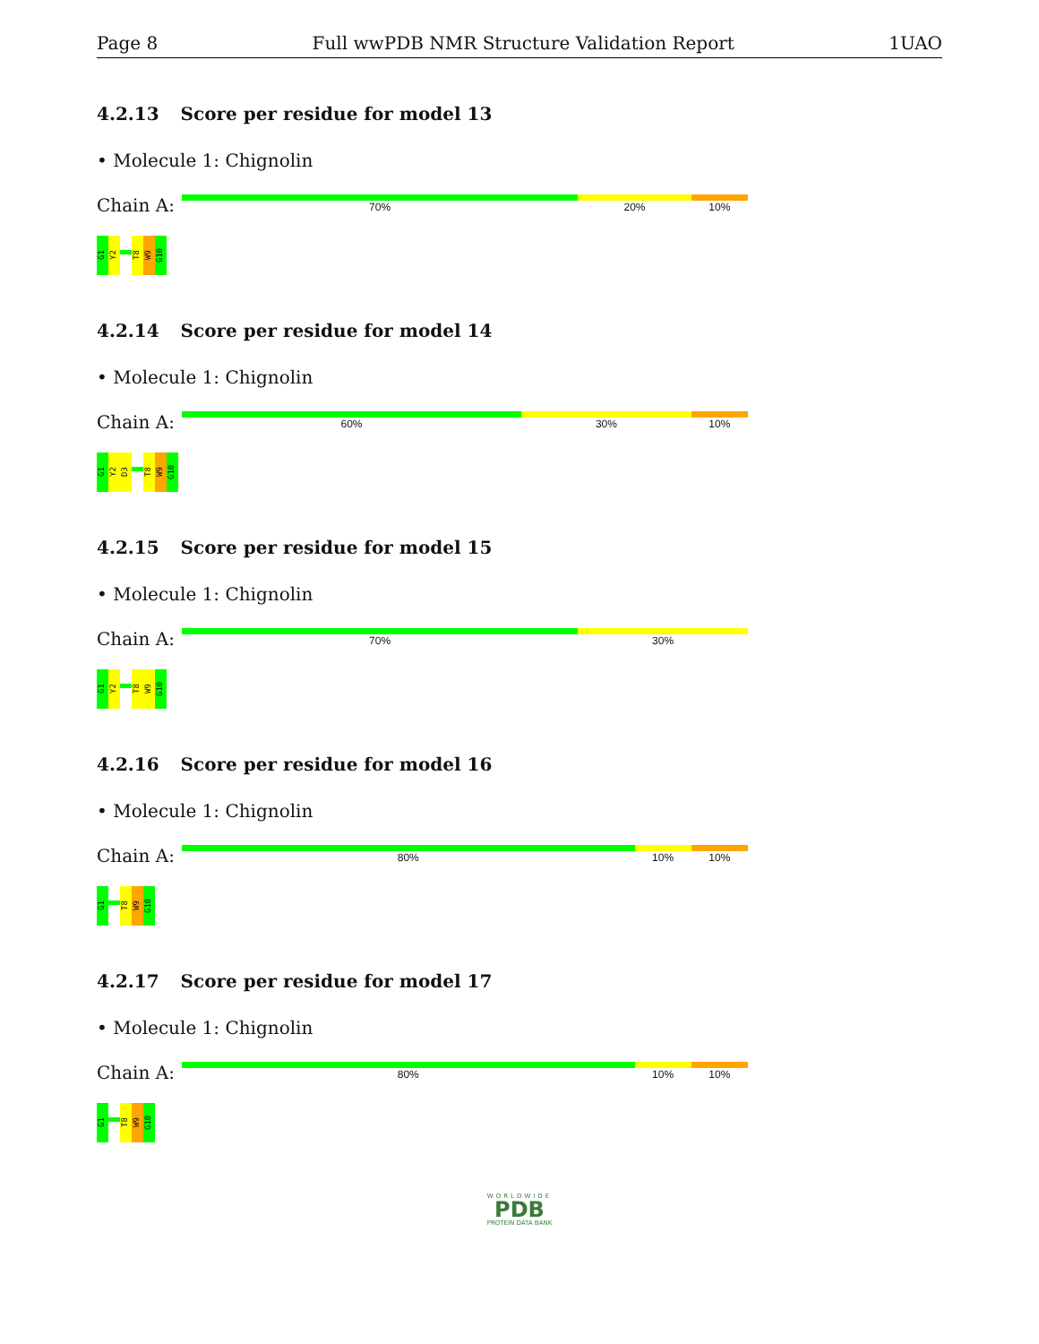Page 8 Full wwPDB NMR Structure Validation Report 1UAO
4.2.13 Score per residue for model 13
• Molecule 1: Chignolin
Chain A:
70% 20% 10%
G1
Y2
T8
W9
G10
4.2.14 Score per residue for model 14
• Molecule 1: Chignolin
Chain A:
60% 30% 10%
G1
Y2
D3
T8
W9
G10
4.2.15 Score per residue for model 15
• Molecule 1: Chignolin
Chain A:
70% 30%
G1
Y2
T8
W9
G10
4.2.16 Score per residue for model 16
• Molecule 1: Chignolin
Chain A:
80% 10% 10%
G1
T8
W9
G10
4.2.17 Score per residue for model 17
• Molecule 1: Chignolin
Chain A:
80% 10% 10%
G1
T8
W9
G10
WORLDWIDE
PDB
PROTEIN DATA BANK